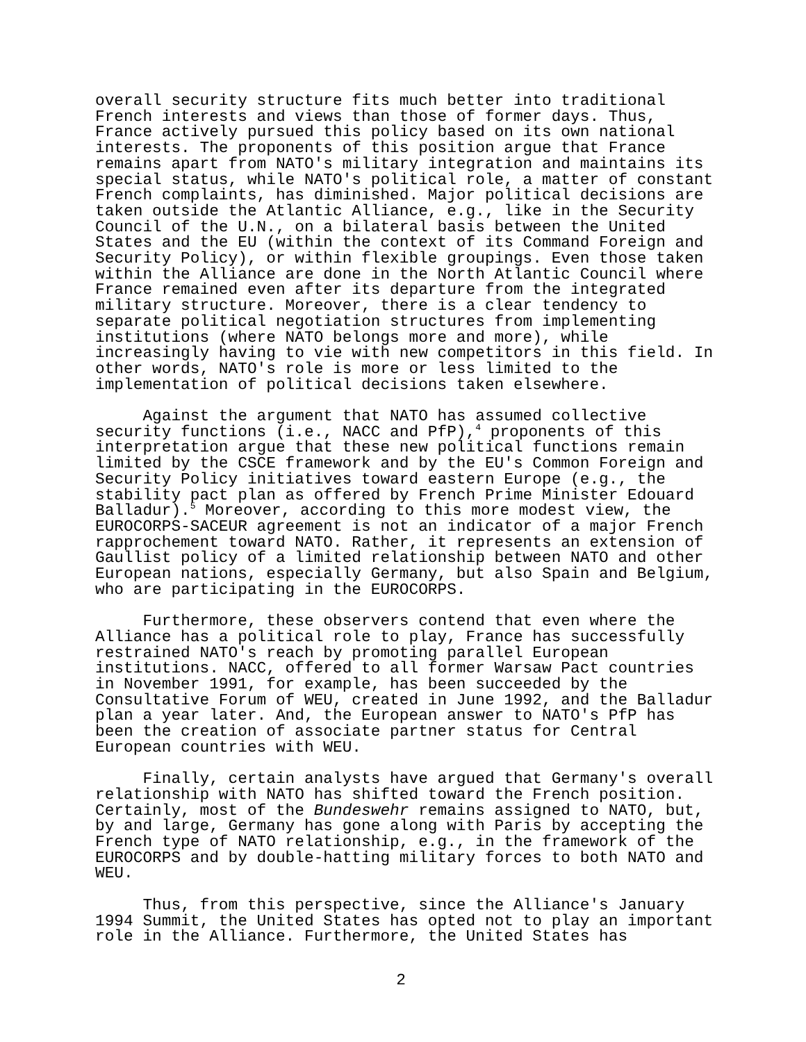overall security structure fits much better into traditional French interests and views than those of former days. Thus, France actively pursued this policy based on its own national interests. The proponents of this position argue that France remains apart from NATO's military integration and maintains its special status, while NATO's political role, a matter of constant French complaints, has diminished. Major political decisions are taken outside the Atlantic Alliance, e.g., like in the Security Council of the U.N., on a bilateral basis between the United States and the EU (within the context of its Command Foreign and Security Policy), or within flexible groupings. Even those taken within the Alliance are done in the North Atlantic Council where France remained even after its departure from the integrated military structure. Moreover, there is a clear tendency to separate political negotiation structures from implementing institutions (where NATO belongs more and more), while increasingly having to vie with new competitors in this field. In other words, NATO's role is more or less limited to the implementation of political decisions taken elsewhere.
Against the argument that NATO has assumed collective security functions (i.e., NACC and PfP),<sup>4</sup> proponents of this interpretation argue that these new political functions remain limited by the CSCE framework and by the EU's Common Foreign and Security Policy initiatives toward eastern Europe (e.g., the stability pact plan as offered by French Prime Minister Edouard Balladur).<sup>5</sup> Moreover, according to this more modest view, the EUROCORPS-SACEUR agreement is not an indicator of a major French rapprochement toward NATO. Rather, it represents an extension of Gaullist policy of a limited relationship between NATO and other European nations, especially Germany, but also Spain and Belgium, who are participating in the EUROCORPS.
Furthermore, these observers contend that even where the Alliance has a political role to play, France has successfully restrained NATO's reach by promoting parallel European institutions. NACC, offered to all former Warsaw Pact countries in November 1991, for example, has been succeeded by the Consultative Forum of WEU, created in June 1992, and the Balladur plan a year later. And, the European answer to NATO's PfP has been the creation of associate partner status for Central European countries with WEU.
Finally, certain analysts have argued that Germany's overall relationship with NATO has shifted toward the French position. Certainly, most of the Bundeswehr remains assigned to NATO, but, by and large, Germany has gone along with Paris by accepting the French type of NATO relationship, e.g., in the framework of the EUROCORPS and by double-hatting military forces to both NATO and WEU.
Thus, from this perspective, since the Alliance's January 1994 Summit, the United States has opted not to play an important role in the Alliance. Furthermore, the United States has
2